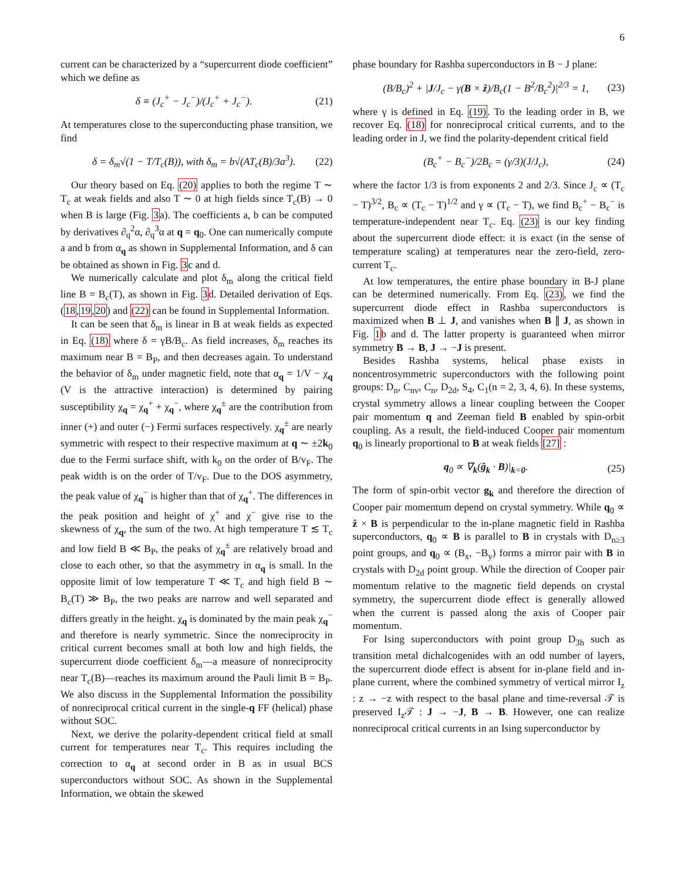6
current can be characterized by a “supercurrent diode coefficient” which we define as
δ ≡ (J<sub>c</sub><sup>+</sup> − J<sub>c</sub><sup>−</sup>)/(J<sub>c</sub><sup>+</sup> + J<sub>c</sub><sup>−</sup>). (21)
At temperatures close to the superconducting phase transition, we find
δ = δ<sub>m</sub>√(1 − T/T<sub>c</sub>(B)), with δ<sub>m</sub> = b√(AT<sub>c</sub>(B)/3a<sup>3</sup>). (22)
Our theory based on Eq. (20) applies to both the regime T ∼ T<sub>c</sub> at weak fields and also T ∼ 0 at high fields since T<sub>c</sub>(B) → 0 when B is large (Fig. 3a). The coefficients a, b can be computed by derivatives ∂<sub>q</sub><sup>2</sup>α, ∂<sub>q</sub><sup>3</sup>α at q = q<sub>0</sub>. One can numerically compute a and b from α<sub>q</sub> as shown in Supplemental Information, and δ can be obtained as shown in Fig. 3c and d.
We numerically calculate and plot δ<sub>m</sub> along the critical field line B = B<sub>c</sub>(T), as shown in Fig. 3d. Detailed derivation of Eqs. (18,19,20) and (22) can be found in Supplemental Information.
It can be seen that δ<sub>m</sub> is linear in B at weak fields as expected in Eq. (18) where δ = γB/B<sub>c</sub>. As field increases, δ<sub>m</sub> reaches its maximum near B = B<sub>P</sub>, and then decreases again. To understand the behavior of δ<sub>m</sub> under magnetic field, note that α<sub>q</sub> = 1/V − χ<sub>q</sub> (V is the attractive interaction) is determined by pairing susceptibility χ<sub>q</sub> = χ<sub>q</sub><sup>+</sup> + χ<sub>q</sub><sup>−</sup>, where χ<sub>q</sub><sup>±</sup> are the contribution from inner (+) and outer (−) Fermi surfaces respectively. χ<sub>q</sub><sup>±</sup> are nearly symmetric with respect to their respective maximum at q ∼ ±2k<sub>0</sub> due to the Fermi surface shift, with k<sub>0</sub> on the order of B/v<sub>F</sub>. The peak width is on the order of T/v<sub>F</sub>. Due to the DOS asymmetry, the peak value of χ<sub>q</sub><sup>−</sup> is higher than that of χ<sub>q</sub><sup>+</sup>. The differences in the peak position and height of χ<sup>+</sup> and χ<sup>−</sup> give rise to the skewness of χ<sub>q</sub>, the sum of the two. At high temperature T ≲ T<sub>c</sub> and low field B ≪ B<sub>P</sub>, the peaks of χ<sub>q</sub><sup>±</sup> are relatively broad and close to each other, so that the asymmetry in α<sub>q</sub> is small. In the opposite limit of low temperature T ≪ T<sub>c</sub> and high field B ∼ B<sub>c</sub>(T) ≫ B<sub>P</sub>, the two peaks are narrow and well separated and differs greatly in the height. χ<sub>q</sub> is dominated by the main peak χ<sub>q</sub><sup>−</sup> and therefore is nearly symmetric. Since the nonreciprocity in critical current becomes small at both low and high fields, the supercurrent diode coefficient δ<sub>m</sub>—a measure of nonreciprocity near T<sub>c</sub>(B)—reaches its maximum around the Pauli limit B = B<sub>P</sub>. We also discuss in the Supplemental Information the possibility of nonreciprocal critical current in the single-q FF (helical) phase without SOC.
Next, we derive the polarity-dependent critical field at small current for temperatures near T<sub>c</sub>. This requires including the correction to α<sub>q</sub> at second order in B as in usual BCS superconductors without SOC. As shown in the Supplemental Information, we obtain the skewed
phase boundary for Rashba superconductors in B − J plane:
(B/B<sub>c</sub>)<sup>2</sup> + |J/J<sub>c</sub> − γ(B × ẑ)/B<sub>c</sub>(1 − B<sup>2</sup>/B<sub>c</sub><sup>2</sup>)|<sup>2/3</sup> = 1, (23)
where γ is defined in Eq. (19). To the leading order in B, we recover Eq. (18) for nonreciprocal critical currents, and to the leading order in J, we find the polarity-dependent critical field
(B<sub>c</sub><sup>+</sup> − B<sub>c</sub><sup>−</sup>)/2B<sub>c</sub> = (γ/3)(J/J<sub>c</sub>), (24)
where the factor 1/3 is from exponents 2 and 2/3. Since J<sub>c</sub> ∝ (T<sub>c</sub> − T)<sup>3/2</sup>, B<sub>c</sub> ∝ (T<sub>c</sub> − T)<sup>1/2</sup> and γ ∝ (T<sub>c</sub> − T), we find B<sub>c</sub><sup>+</sup> − B<sub>c</sub><sup>−</sup> is temperature-independent near T<sub>c</sub>. Eq. (23) is our key finding about the supercurrent diode effect: it is exact (in the sense of temperature scaling) at temperatures near the zero-field, zero-current T<sub>c</sub>.
At low temperatures, the entire phase boundary in B-J plane can be determined numerically. From Eq. (23), we find the supercurrent diode effect in Rashba superconductors is maximized when B ⊥ J, and vanishes when B ∥ J, as shown in Fig. 1b and d. The latter property is guaranteed when mirror symmetry B → B, J → −J is present.
Besides Rashba systems, helical phase exists in noncentrosymmetric superconductors with the following point groups: D<sub>n</sub>, C<sub>nv</sub>, C<sub>n</sub>, D<sub>2d</sub>, S<sub>4</sub>, C<sub>1</sub>(n = 2, 3, 4, 6). In these systems, crystal symmetry allows a linear coupling between the Cooper pair momentum q and Zeeman field B enabled by spin-orbit coupling. As a result, the field-induced Cooper pair momentum q<sub>0</sub> is linearly proportional to B at weak fields [27] :
q<sub>0</sub> ∝ ∇<sub>k</sub>(ĝ<sub>k</sub> · B)|<sub>k=0</sub>. (25)
The form of spin-orbit vector g<sub>k</sub> and therefore the direction of Cooper pair momentum depend on crystal symmetry. While q<sub>0</sub> ∝ ẑ × B is perpendicular to the in-plane magnetic field in Rashba superconductors, q<sub>0</sub> ∝ B is parallel to B in crystals with D<sub>n≥3</sub> point groups, and q<sub>0</sub> ∝ (B<sub>x</sub>, −B<sub>y</sub>) forms a mirror pair with B in crystals with D<sub>2d</sub> point group. While the direction of Cooper pair momentum relative to the magnetic field depends on crystal symmetry, the supercurrent diode effect is generally allowed when the current is passed along the axis of Cooper pair momentum.
For Ising superconductors with point group D<sub>3h</sub> such as transition metal dichalcogenides with an odd number of layers, the supercurrent diode effect is absent for in-plane field and in-plane current, where the combined symmetry of vertical mirror I<sub>z</sub> : z → −z with respect to the basal plane and time-reversal 𝒯 is preserved I<sub>z</sub>𝒯 : J → −J, B → B. However, one can realize nonreciprocal critical currents in an Ising superconductor by